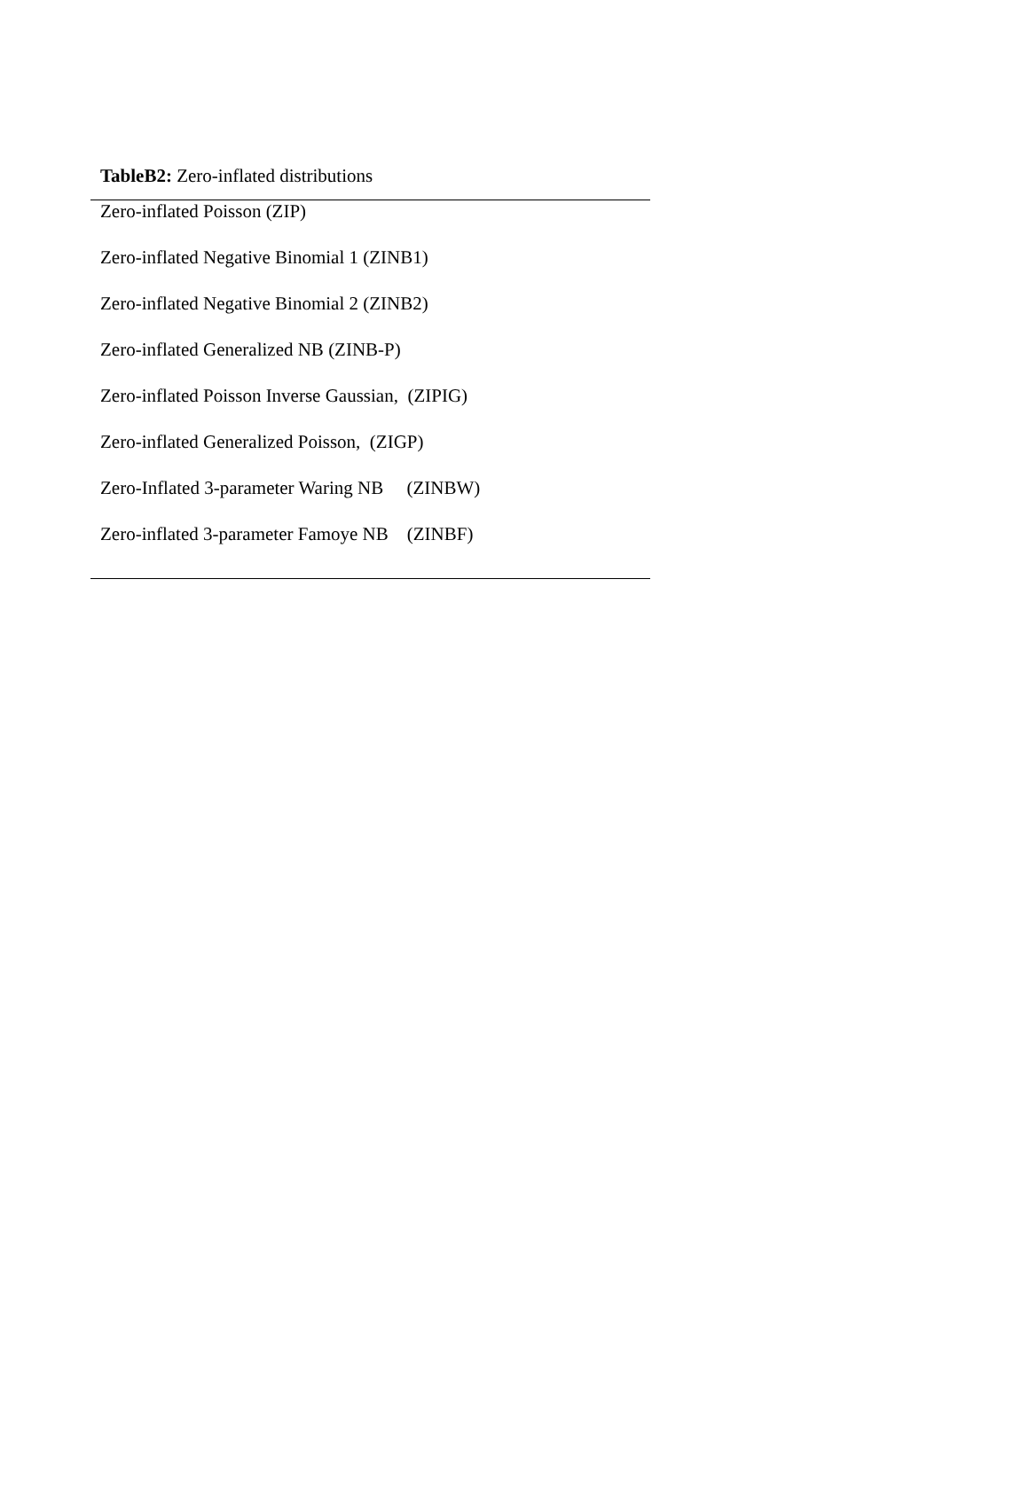TableB2: Zero-inflated distributions
| Zero-inflated Poisson (ZIP) |
| Zero-inflated Negative Binomial 1 (ZINB1) |
| Zero-inflated Negative Binomial 2 (ZINB2) |
| Zero-inflated Generalized NB (ZINB-P) |
| Zero-inflated Poisson Inverse Gaussian, (ZIPIG) |
| Zero-inflated Generalized Poisson, (ZIGP) |
| Zero-Inflated 3-parameter Waring NB (ZINBW) |
| Zero-inflated 3-parameter Famoye NB (ZINBF) |